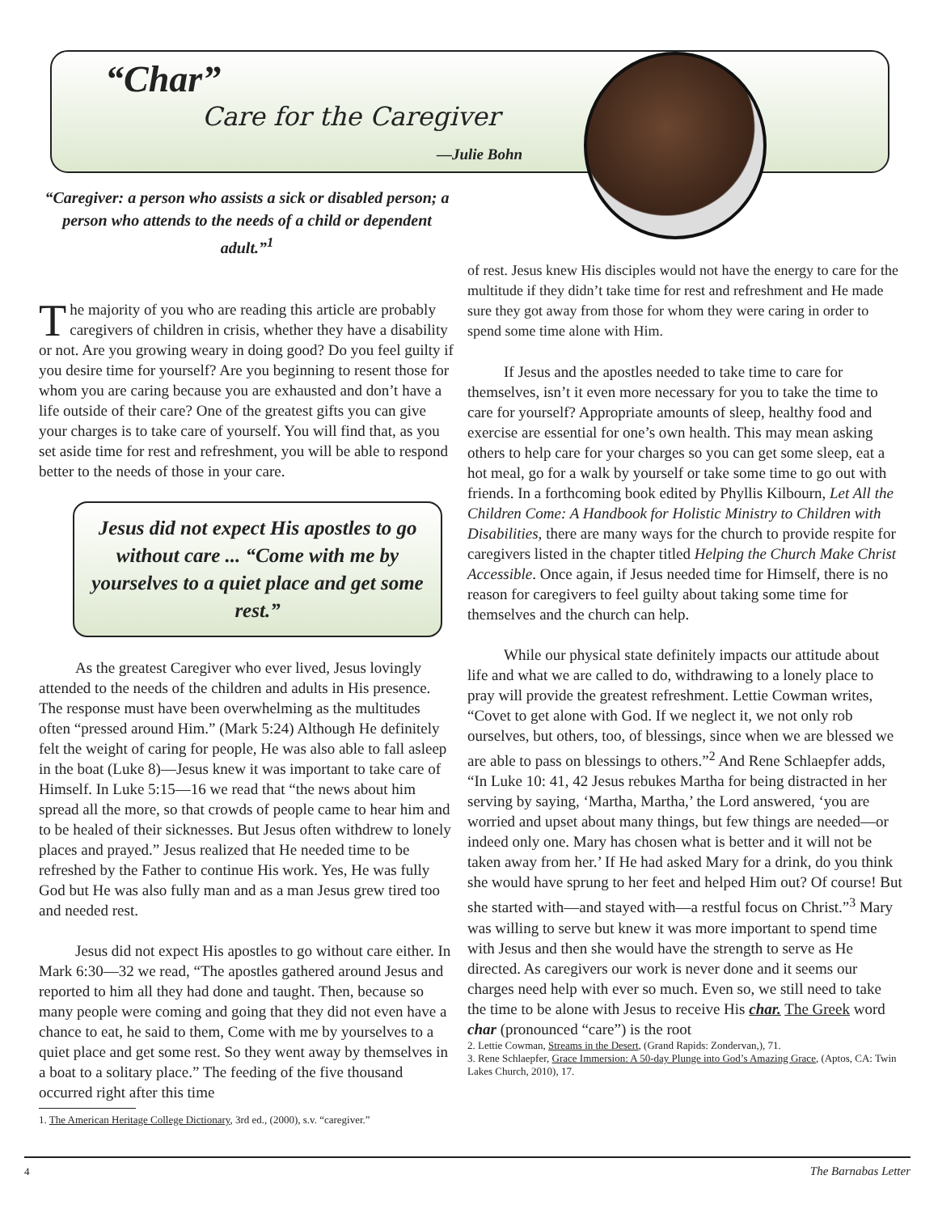“Char”
Care for the Caregiver
—Julie Bohn
“Caregiver: a person who assists a sick or disabled person; a person who attends to the needs of a child or dependent adult.”<sup>1</sup>
The majority of you who are reading this article are probably caregivers of children in crisis, whether they have a disability or not. Are you growing weary in doing good? Do you feel guilty if you desire time for yourself? Are you beginning to resent those for whom you are caring because you are exhausted and don’t have a life outside of their care? One of the greatest gifts you can give your charges is to take care of yourself. You will find that, as you set aside time for rest and refreshment, you will be able to respond better to the needs of those in your care.
Jesus did not expect His apostles to go without care ... “Come with me by yourselves to a quiet place and get some rest.”
As the greatest Caregiver who ever lived, Jesus lovingly attended to the needs of the children and adults in His presence. The response must have been overwhelming as the multitudes often “pressed around Him.” (Mark 5:24) Although He definitely felt the weight of caring for people, He was also able to fall asleep in the boat (Luke 8)—Jesus knew it was important to take care of Himself. In Luke 5:15—16 we read that “the news about him spread all the more, so that crowds of people came to hear him and to be healed of their sicknesses. But Jesus often withdrew to lonely places and prayed.” Jesus realized that He needed time to be refreshed by the Father to continue His work. Yes, He was fully God but He was also fully man and as a man Jesus grew tired too and needed rest.
Jesus did not expect His apostles to go without care either. In Mark 6:30—32 we read, “The apostles gathered around Jesus and reported to him all they had done and taught. Then, because so many people were coming and going that they did not even have a chance to eat, he said to them, Come with me by yourselves to a quiet place and get some rest. So they went away by themselves in a boat to a solitary place.” The feeding of the five thousand occurred right after this time
1. The American Heritage College Dictionary, 3rd ed., (2000), s.v. “caregiver.”
of rest. Jesus knew His disciples would not have the energy to care for the multitude if they didn’t take time for rest and refreshment and He made sure they got away from those for whom they were caring in order to spend some time alone with Him.
If Jesus and the apostles needed to take time to care for themselves, isn’t it even more necessary for you to take the time to care for yourself? Appropriate amounts of sleep, healthy food and exercise are essential for one’s own health. This may mean asking others to help care for your charges so you can get some sleep, eat a hot meal, go for a walk by yourself or take some time to go out with friends. In a forthcoming book edited by Phyllis Kilbourn, Let All the Children Come: A Handbook for Holistic Ministry to Children with Disabilities, there are many ways for the church to provide respite for caregivers listed in the chapter titled Helping the Church Make Christ Accessible. Once again, if Jesus needed time for Himself, there is no reason for caregivers to feel guilty about taking some time for themselves and the church can help.
While our physical state definitely impacts our attitude about life and what we are called to do, withdrawing to a lonely place to pray will provide the greatest refreshment. Lettie Cowman writes, “Covet to get alone with God. If we neglect it, we not only rob ourselves, but others, too, of blessings, since when we are blessed we are able to pass on blessings to others.”<sup>2</sup> And Rene Schlaepfer adds, “In Luke 10: 41, 42 Jesus rebukes Martha for being distracted in her serving by saying, ‘Martha, Martha,’ the Lord answered, ‘you are worried and upset about many things, but few things are needed—or indeed only one. Mary has chosen what is better and it will not be taken away from her.’ If He had asked Mary for a drink, do you think she would have sprung to her feet and helped Him out? Of course! But she started with—and stayed with—a restful focus on Christ.”<sup>3</sup> Mary was willing to serve but knew it was more important to spend time with Jesus and then she would have the strength to serve as He directed. As caregivers our work is never done and it seems our charges need help with ever so much. Even so, we still need to take the time to be alone with Jesus to receive His char. The Greek word char (pronounced “care”) is the root
2. Lettie Cowman, Streams in the Desert, (Grand Rapids: Zondervan,), 71.
3. Rene Schlaepfer, Grace Immersion: A 50-day Plunge into God’s Amazing Grace, (Aptos, CA: Twin Lakes Church, 2010), 17.
4 The Barnabas Letter